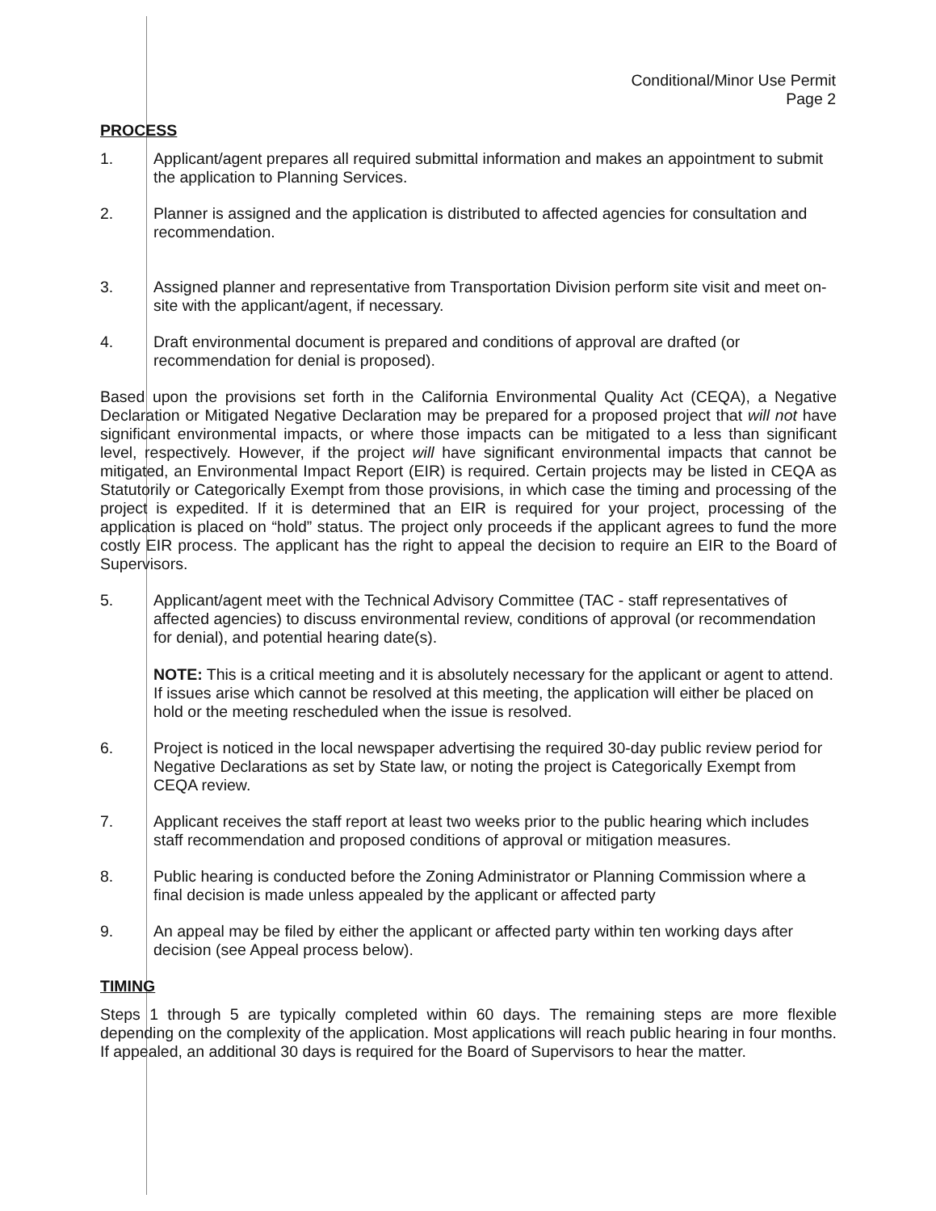Conditional/Minor Use Permit
Page 2
PROCESS
1. Applicant/agent prepares all required submittal information and makes an appointment to submit the application to Planning Services.
2. Planner is assigned and the application is distributed to affected agencies for consultation and recommendation.
3. Assigned planner and representative from Transportation Division perform site visit and meet on-site with the applicant/agent, if necessary.
4. Draft environmental document is prepared and conditions of approval are drafted (or recommendation for denial is proposed).
Based upon the provisions set forth in the California Environmental Quality Act (CEQA), a Negative Declaration or Mitigated Negative Declaration may be prepared for a proposed project that will not have significant environmental impacts, or where those impacts can be mitigated to a less than significant level, respectively. However, if the project will have significant environmental impacts that cannot be mitigated, an Environmental Impact Report (EIR) is required. Certain projects may be listed in CEQA as Statutorily or Categorically Exempt from those provisions, in which case the timing and processing of the project is expedited. If it is determined that an EIR is required for your project, processing of the application is placed on “hold” status. The project only proceeds if the applicant agrees to fund the more costly EIR process. The applicant has the right to appeal the decision to require an EIR to the Board of Supervisors.
5. Applicant/agent meet with the Technical Advisory Committee (TAC - staff representatives of affected agencies) to discuss environmental review, conditions of approval (or recommendation for denial), and potential hearing date(s).
NOTE: This is a critical meeting and it is absolutely necessary for the applicant or agent to attend. If issues arise which cannot be resolved at this meeting, the application will either be placed on hold or the meeting rescheduled when the issue is resolved.
6. Project is noticed in the local newspaper advertising the required 30-day public review period for Negative Declarations as set by State law, or noting the project is Categorically Exempt from CEQA review.
7. Applicant receives the staff report at least two weeks prior to the public hearing which includes staff recommendation and proposed conditions of approval or mitigation measures.
8. Public hearing is conducted before the Zoning Administrator or Planning Commission where a final decision is made unless appealed by the applicant or affected party
9. An appeal may be filed by either the applicant or affected party within ten working days after decision (see Appeal process below).
TIMING
Steps 1 through 5 are typically completed within 60 days. The remaining steps are more flexible depending on the complexity of the application. Most applications will reach public hearing in four months. If appealed, an additional 30 days is required for the Board of Supervisors to hear the matter.